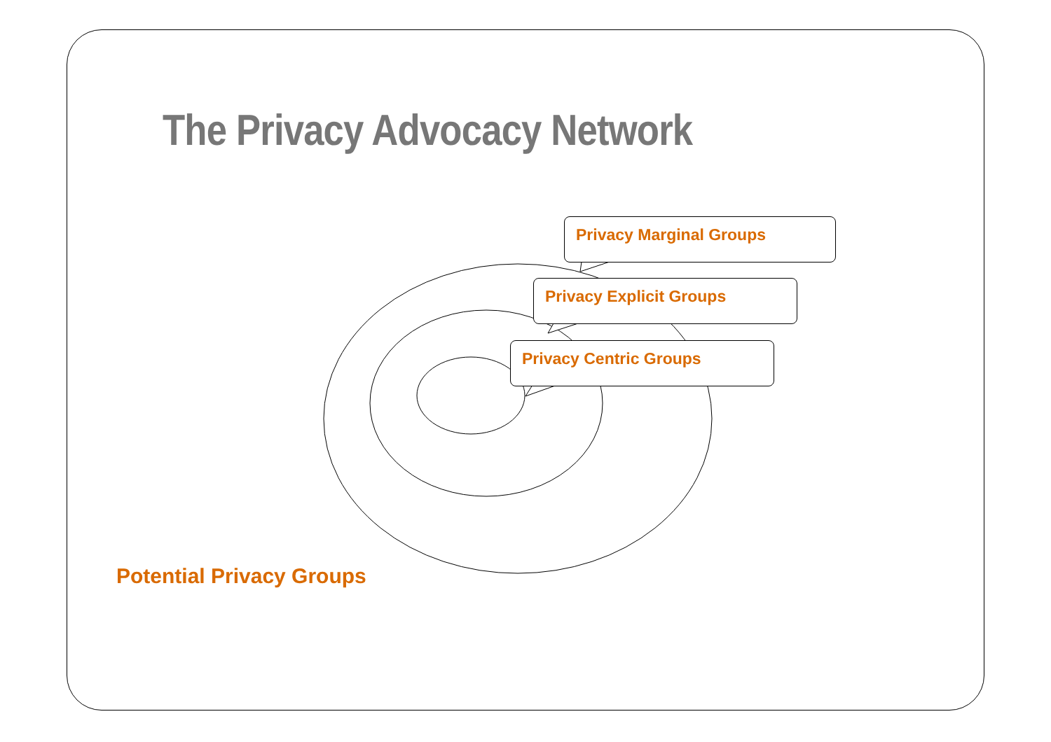The Privacy Advocacy Network
Privacy Marginal Groups
Privacy Explicit Groups
Privacy Centric Groups
Potential Privacy Groups